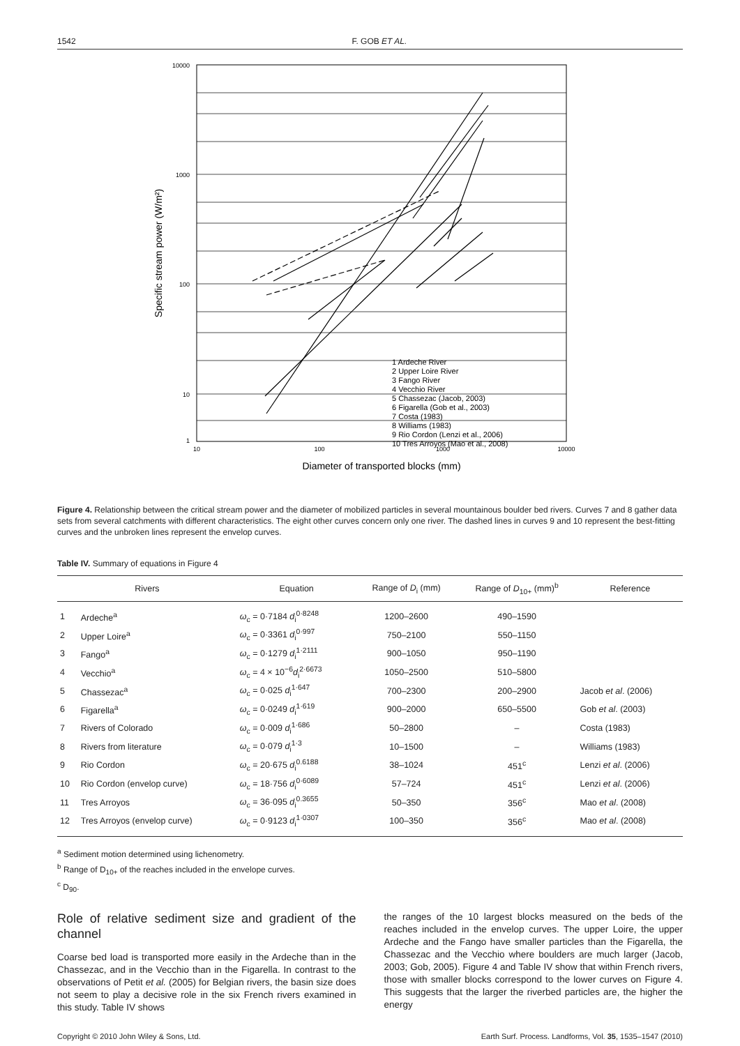1542 F. GOB ET AL.
10000
1000
100
10
1
10
100
1000
10000
Diameter of transported blocks (mm)
Specific stream power (W/m²)
1 Ardeche River
2 Upper Loire River
3 Fango River
4 Vecchio River
5 Chassezac (Jacob, 2003)
6 Figarella (Gob et al., 2003)
7 Costa (1983)
8 Williams (1983)
9 Rio Cordon (Lenzi et al., 2006)
10 Tres Arroyos (Mao et al., 2008)
Figure 4. Relationship between the critical stream power and the diameter of mobilized particles in several mountainous boulder bed rivers. Curves 7 and 8 gather data sets from several catchments with different characteristics. The eight other curves concern only one river. The dashed lines in curves 9 and 10 represent the best-fitting curves and the unbroken lines represent the envelop curves.
Table IV. Summary of equations in Figure 4
| Rivers | | Equation | Range of D<sub>i</sub> (mm) | Range of D<sub>10+</sub> (mm)<sup>b</sup> | Reference |
| --- | --- | --- | --- | --- | --- |
| 1 | Ardeche<sup>a</sup> | ω<sub>c</sub> = 0·7184 d<sub>i</sub><sup>0·8248</sup> | 1200–2600 | 490–1590 | |
| 2 | Upper Loire<sup>a</sup> | ω<sub>c</sub> = 0·3361 d<sub>i</sub><sup>0·997</sup> | 750–2100 | 550–1150 | |
| 3 | Fango<sup>a</sup> | ω<sub>c</sub> = 0·1279 d<sub>i</sub><sup>1·2111</sup> | 900–1050 | 950–1190 | |
| 4 | Vecchio<sup>a</sup> | ω<sub>c</sub> = 4 × 10<sup>−6</sup> d<sub>i</sub><sup>2·6673</sup> | 1050–2500 | 510–5800 | |
| 5 | Chassezac<sup>a</sup> | ω<sub>c</sub> = 0·025 d<sub>i</sub><sup>1·647</sup> | 700–2300 | 200–2900 | Jacob et al . (2006) |
| 6 | Figarella<sup>a</sup> | ω<sub>c</sub> = 0·0249 d<sub>i</sub><sup>1·619</sup> | 900–2000 | 650–5500 | Gob et al . (2003) |
| 7 | Rivers of Colorado | ω<sub>c</sub> = 0·009 d<sub>i</sub><sup>1·686</sup> | 50–2800 | – | Costa (1983) |
| 8 | Rivers from literature | ω<sub>c</sub> = 0·079 d<sub>i</sub><sup>1·3</sup> | 10–1500 | – | Williams (1983) |
| 9 | Rio Cordon | ω<sub>c</sub> = 20·675 d<sub>i</sub><sup>0.6188</sup> | 38–1024 | 451<sup>c</sup> | Lenzi et al . (2006) |
| 10 | Rio Cordon (envelop curve) | ω<sub>c</sub> = 18·756 d<sub>i</sub><sup>0·6089</sup> | 57–724 | 451<sup>c</sup> | Lenzi et al . (2006) |
| 11 | Tres Arroyos | ω<sub>c</sub> = 36·095 d<sub>i</sub><sup>0.3655</sup> | 50–350 | 356<sup>c</sup> | Mao et al . (2008) |
| 12 | Tres Arroyos (envelop curve) | ω<sub>c</sub> = 0·9123 d<sub>i</sub><sup>1·0307</sup> | 100–350 | 356<sup>c</sup> | Mao et al . (2008) |
<sup>a</sup> Sediment motion determined using lichenometry.
<sup>b</sup> Range of D<sub>10+</sub> of the reaches included in the envelope curves.
<sup>c</sup> D<sub>90</sub>.
Role of relative sediment size and gradient of the channel
Coarse bed load is transported more easily in the Ardeche than in the Chassezac, and in the Vecchio than in the Figarella. In contrast to the observations of Petit et al. (2005) for Belgian rivers, the basin size does not seem to play a decisive role in the six French rivers examined in this study. Table IV shows
the ranges of the 10 largest blocks measured on the beds of the reaches included in the envelop curves. The upper Loire, the upper Ardeche and the Fango have smaller particles than the Figarella, the Chassezac and the Vecchio where boulders are much larger (Jacob, 2003; Gob, 2005). Figure 4 and Table IV show that within French rivers, those with smaller blocks correspond to the lower curves on Figure 4. This suggests that the larger the riverbed particles are, the higher the energy
Copyright © 2010 John Wiley & Sons, Ltd. Earth Surf. Process. Landforms, Vol. 35, 1535–1547 (2010)